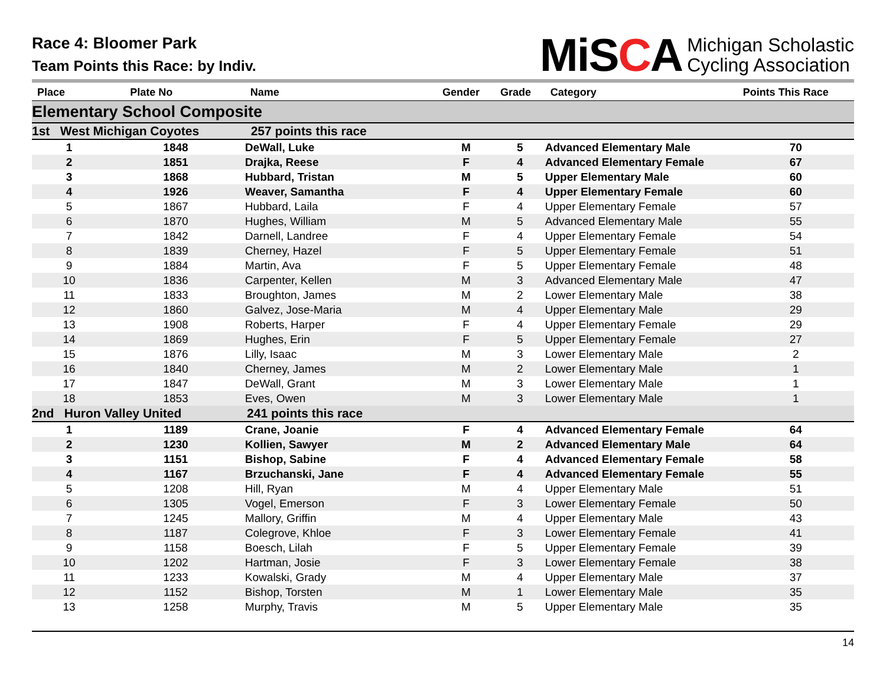Race 4: Bloomer Park
Team Points this Race: by Indiv.
MiSCA
Michigan Scholastic
Cycling Association
| Place | Plate No | Name | Gender | Grade | Category | Points This Race |
| --- | --- | --- | --- | --- | --- | --- |
| Elementary School Composite | | | | | | |
| 1st West Michigan Coyotes 257 points this race | | | | | | |
| 1 | 1848 | DeWall, Luke | M | 5 | Advanced Elementary Male | 70 |
| 2 | 1851 | Drajka, Reese | F | 4 | Advanced Elementary Female | 67 |
| 3 | 1868 | Hubbard, Tristan | M | 5 | Upper Elementary Male | 60 |
| 4 | 1926 | Weaver, Samantha | F | 4 | Upper Elementary Female | 60 |
| 5 | 1867 | Hubbard, Laila | F | 4 | Upper Elementary Female | 57 |
| 6 | 1870 | Hughes, William | M | 5 | Advanced Elementary Male | 55 |
| 7 | 1842 | Darnell, Landree | F | 4 | Upper Elementary Female | 54 |
| 8 | 1839 | Cherney, Hazel | F | 5 | Upper Elementary Female | 51 |
| 9 | 1884 | Martin, Ava | F | 5 | Upper Elementary Female | 48 |
| 10 | 1836 | Carpenter, Kellen | M | 3 | Advanced Elementary Male | 47 |
| 11 | 1833 | Broughton, James | M | 2 | Lower Elementary Male | 38 |
| 12 | 1860 | Galvez, Jose-Maria | M | 4 | Upper Elementary Male | 29 |
| 13 | 1908 | Roberts, Harper | F | 4 | Upper Elementary Female | 29 |
| 14 | 1869 | Hughes, Erin | F | 5 | Upper Elementary Female | 27 |
| 15 | 1876 | Lilly, Isaac | M | 3 | Lower Elementary Male | 2 |
| 16 | 1840 | Cherney, James | M | 2 | Lower Elementary Male | 1 |
| 17 | 1847 | DeWall, Grant | M | 3 | Lower Elementary Male | 1 |
| 18 | 1853 | Eves, Owen | M | 3 | Lower Elementary Male | 1 |
| 2nd Huron Valley United 241 points this race | | | | | | |
| 1 | 1189 | Crane, Joanie | F | 4 | Advanced Elementary Female | 64 |
| 2 | 1230 | Kollien, Sawyer | M | 2 | Advanced Elementary Male | 64 |
| 3 | 1151 | Bishop, Sabine | F | 4 | Advanced Elementary Female | 58 |
| 4 | 1167 | Brzuchanski, Jane | F | 4 | Advanced Elementary Female | 55 |
| 5 | 1208 | Hill, Ryan | M | 4 | Upper Elementary Male | 51 |
| 6 | 1305 | Vogel, Emerson | F | 3 | Lower Elementary Female | 50 |
| 7 | 1245 | Mallory, Griffin | M | 4 | Upper Elementary Male | 43 |
| 8 | 1187 | Colegrove, Khloe | F | 3 | Lower Elementary Female | 41 |
| 9 | 1158 | Boesch, Lilah | F | 5 | Upper Elementary Female | 39 |
| 10 | 1202 | Hartman, Josie | F | 3 | Lower Elementary Female | 38 |
| 11 | 1233 | Kowalski, Grady | M | 4 | Upper Elementary Male | 37 |
| 12 | 1152 | Bishop, Torsten | M | 1 | Lower Elementary Male | 35 |
| 13 | 1258 | Murphy, Travis | M | 5 | Upper Elementary Male | 35 |
14